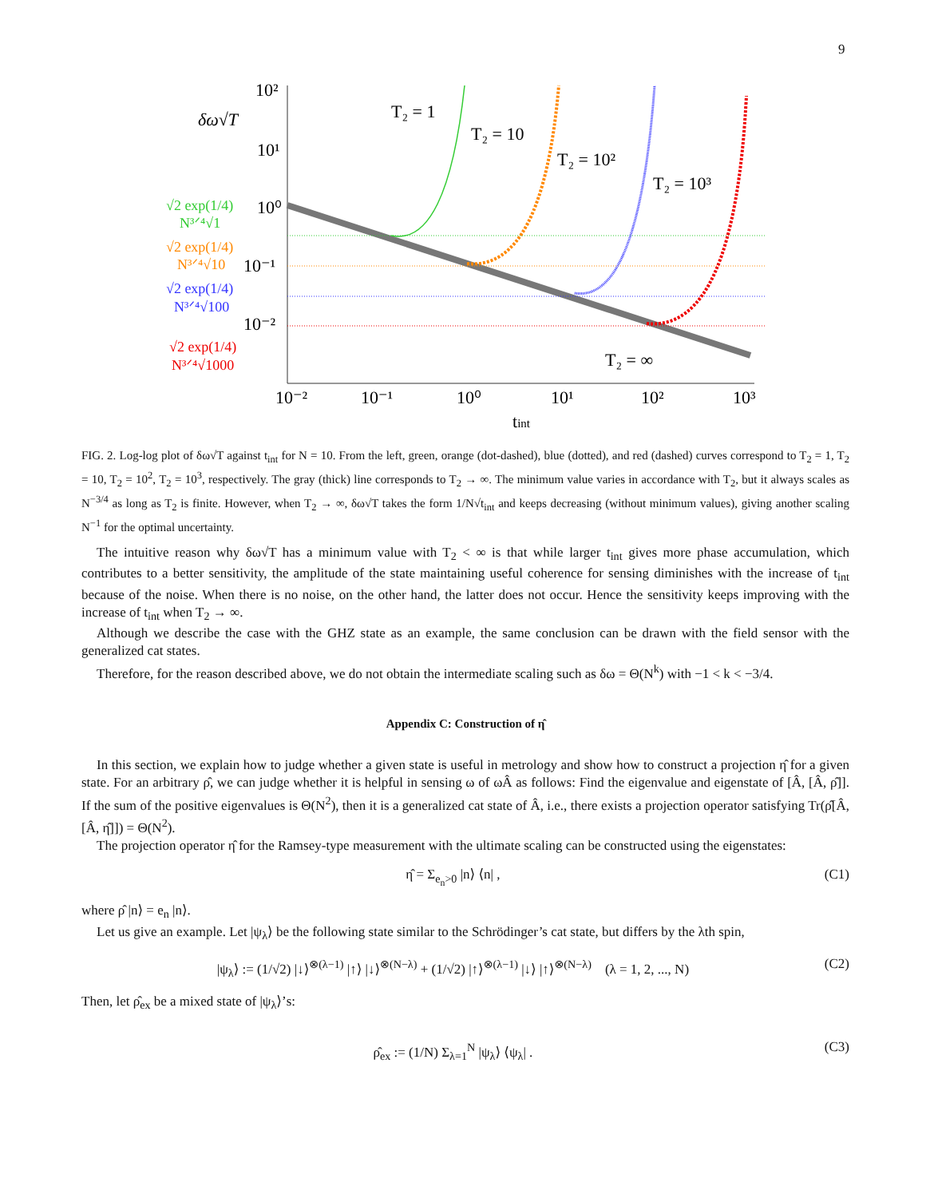9
10²
10¹
10⁰
10⁻¹
10⁻²
10⁻²
10⁻¹
10⁰
10¹
10²
10³
tint
δω√T
T₂ = 1
T₂ = 10
T₂ = 10²
T₂ = 10³
T₂ = ∞
√2 exp(1/4)
N³ᐟ⁴√1
√2 exp(1/4)
N³ᐟ⁴√10
√2 exp(1/4)
N³ᐟ⁴√100
√2 exp(1/4)
N³ᐟ⁴√1000
FIG. 2. Log-log plot of δω√T against t<sub>int</sub> for N = 10. From the left, green, orange (dot-dashed), blue (dotted), and red (dashed) curves correspond to T<sub>2</sub> = 1, T<sub>2</sub> = 10, T<sub>2</sub> = 10<sup>2</sup>, T<sub>2</sub> = 10<sup>3</sup>, respectively. The gray (thick) line corresponds to T<sub>2</sub> → ∞. The minimum value varies in accordance with T<sub>2</sub>, but it always scales as N<sup>−3/4</sup> as long as T<sub>2</sub> is finite. However, when T<sub>2</sub> → ∞, δω√T takes the form 1/N√t<sub>int</sub> and keeps decreasing (without minimum values), giving another scaling N<sup>−1</sup> for the optimal uncertainty.
The intuitive reason why δω√T has a minimum value with T<sub>2</sub> < ∞ is that while larger t<sub>int</sub> gives more phase accumulation, which contributes to a better sensitivity, the amplitude of the state maintaining useful coherence for sensing diminishes with the increase of t<sub>int</sub> because of the noise. When there is no noise, on the other hand, the latter does not occur. Hence the sensitivity keeps improving with the increase of t<sub>int</sub> when T<sub>2</sub> → ∞.
Although we describe the case with the GHZ state as an example, the same conclusion can be drawn with the field sensor with the generalized cat states.
Therefore, for the reason described above, we do not obtain the intermediate scaling such as δω = Θ(N<sup>k</sup>) with −1 < k < −3/4.
Appendix C: Construction of η̂
In this section, we explain how to judge whether a given state is useful in metrology and show how to construct a projection η̂ for a given state. For an arbitrary ρ̂, we can judge whether it is helpful in sensing ω of ωÂ as follows: Find the eigenvalue and eigenstate of [Â, [Â, ρ̂]]. If the sum of the positive eigenvalues is Θ(N<sup>2</sup>), then it is a generalized cat state of Â, i.e., there exists a projection operator satisfying Tr(ρ̂[Â, [Â, η̂]]) = Θ(N<sup>2</sup>).
The projection operator η̂ for the Ramsey-type measurement with the ultimate scaling can be constructed using the eigenstates:
η̂ = Σ<sub>e<sub>n</sub>>0</sub> |n⟩ ⟨n| , (C1)
where ρ̂ |n⟩ = e<sub>n</sub> |n⟩.
Let us give an example. Let |ψ<sub>λ</sub>⟩ be the following state similar to the Schrödinger’s cat state, but differs by the λth spin,
|ψ<sub>λ</sub>⟩ := (1/√2) |↓⟩<sup>⊗(λ−1)</sup> |↑⟩ |↓⟩<sup>⊗(N−λ)</sup> + (1/√2) |↑⟩<sup>⊗(λ−1)</sup> |↓⟩ |↑⟩<sup>⊗(N−λ)</sup> (λ = 1, 2, ..., N) (C2)
Then, let ρ̂<sub>ex</sub> be a mixed state of |ψ<sub>λ</sub>⟩’s:
ρ̂<sub>ex</sub> := (1/N) Σ<sub>λ=1</sub><sup>N</sup> |ψ<sub>λ</sub>⟩ ⟨ψ<sub>λ</sub>| . (C3)